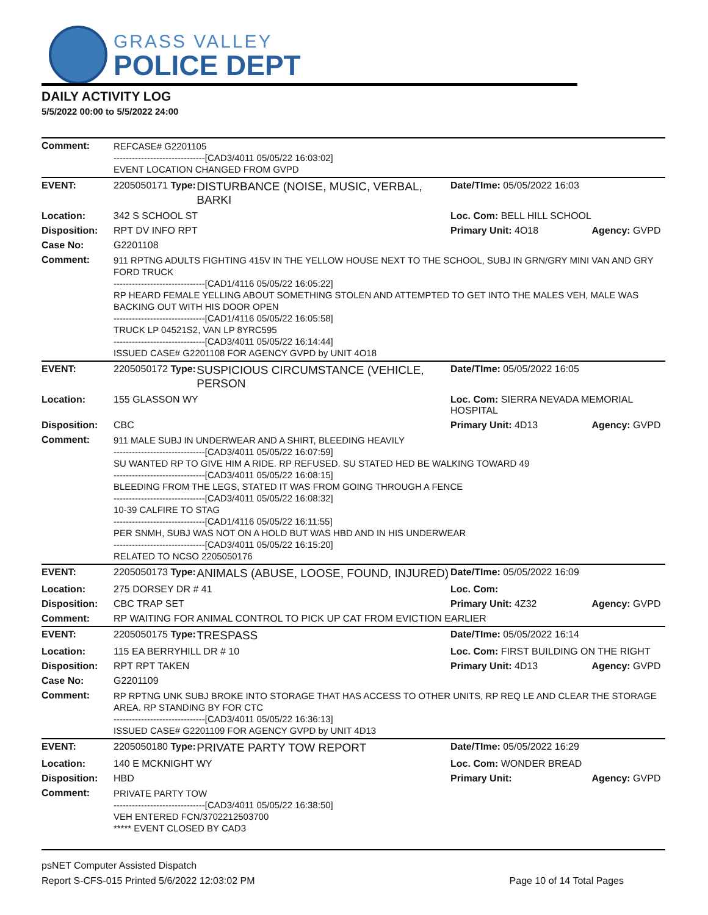GRASS VALLEY
POLICE DEPT
DAILY ACTIVITY LOG
5/5/2022 00:00 to 5/5/2022 24:00
| Comment: | REFCASE# G2201105 ------------------------------[CAD3/4011 05/05/22 16:03:02] EVENT LOCATION CHANGED FROM GVPD | | | |
| EVENT: | 2205050171 Type: | DISTURBANCE (NOISE, MUSIC, VERBAL, BARKI | Date/TIme: 05/05/2022 16:03 | |
| Location: | 342 S SCHOOL ST | | Loc. Com: BELL HILL SCHOOL | |
| Disposition: | RPT DV INFO RPT | | Primary Unit: 4O18 | Agency: GVPD |
| Case No: | G2201108 | | | |
| Comment: | 911 RPTNG ADULTS FIGHTING 415V IN THE YELLOW HOUSE NEXT TO THE SCHOOL, SUBJ IN GRN/GRY MINI VAN AND GRY FORD TRUCK ------------------------------[CAD1/4116 05/05/22 16:05:22] RP HEARD FEMALE YELLING ABOUT SOMETHING STOLEN AND ATTEMPTED TO GET INTO THE MALES VEH, MALE WAS BACKING OUT WITH HIS DOOR OPEN ------------------------------[CAD1/4116 05/05/22 16:05:58] TRUCK LP 04521S2, VAN LP 8YRC595 ------------------------------[CAD3/4011 05/05/22 16:14:44] ISSUED CASE# G2201108 FOR AGENCY GVPD by UNIT 4O18 | | | |
| EVENT: | 2205050172 Type: | SUSPICIOUS CIRCUMSTANCE (VEHICLE, PERSON | Date/TIme: 05/05/2022 16:05 | |
| Location: | 155 GLASSON WY | | Loc. Com: SIERRA NEVADA MEMORIAL HOSPITAL | |
| Disposition: | CBC | | Primary Unit: 4D13 | Agency: GVPD |
| Comment: | 911 MALE SUBJ IN UNDERWEAR AND A SHIRT, BLEEDING HEAVILY ------------------------------[CAD3/4011 05/05/22 16:07:59] SU WANTED RP TO GIVE HIM A RIDE. RP REFUSED. SU STATED HED BE WALKING TOWARD 49 ------------------------------[CAD3/4011 05/05/22 16:08:15] BLEEDING FROM THE LEGS, STATED IT WAS FROM GOING THROUGH A FENCE ------------------------------[CAD3/4011 05/05/22 16:08:32] 10-39 CALFIRE TO STAG ------------------------------[CAD1/4116 05/05/22 16:11:55] PER SNMH, SUBJ WAS NOT ON A HOLD BUT WAS HBD AND IN HIS UNDERWEAR ------------------------------[CAD3/4011 05/05/22 16:15:20] RELATED TO NCSO 2205050176 | | | |
| EVENT: | 2205050173 Type: | ANIMALS (ABUSE, LOOSE, FOUND, INJURED) | Date/TIme: 05/05/2022 16:09 | |
| Location: | 275 DORSEY DR # 41 | | Loc. Com: | |
| Disposition: | CBC TRAP SET | | Primary Unit: 4Z32 | Agency: GVPD |
| Comment: | RP WAITING FOR ANIMAL CONTROL TO PICK UP CAT FROM EVICTION EARLIER | | | |
| EVENT: | 2205050175 Type: | TRESPASS | Date/TIme: 05/05/2022 16:14 | |
| Location: | 115 EA BERRYHILL DR # 10 | | Loc. Com: FIRST BUILDING ON THE RIGHT | |
| Disposition: | RPT RPT TAKEN | | Primary Unit: 4D13 | Agency: GVPD |
| Case No: | G2201109 | | | |
| Comment: | RP RPTNG UNK SUBJ BROKE INTO STORAGE THAT HAS ACCESS TO OTHER UNITS, RP REQ LE AND CLEAR THE STORAGE AREA. RP STANDING BY FOR CTC ------------------------------[CAD3/4011 05/05/22 16:36:13] ISSUED CASE# G2201109 FOR AGENCY GVPD by UNIT 4D13 | | | |
| EVENT: | 2205050180 Type: | PRIVATE PARTY TOW REPORT | Date/TIme: 05/05/2022 16:29 | |
| Location: | 140 E MCKNIGHT WY | | Loc. Com: WONDER BREAD | |
| Disposition: | HBD | | Primary Unit: | Agency: GVPD |
| Comment: | PRIVATE PARTY TOW ------------------------------[CAD3/4011 05/05/22 16:38:50] VEH ENTERED FCN/3702212503700 ***** EVENT CLOSED BY CAD3 | | | |
psNET Computer Assisted Dispatch
Report S-CFS-015 Printed 5/6/2022 12:03:02 PM Page 10 of 14 Total Pages